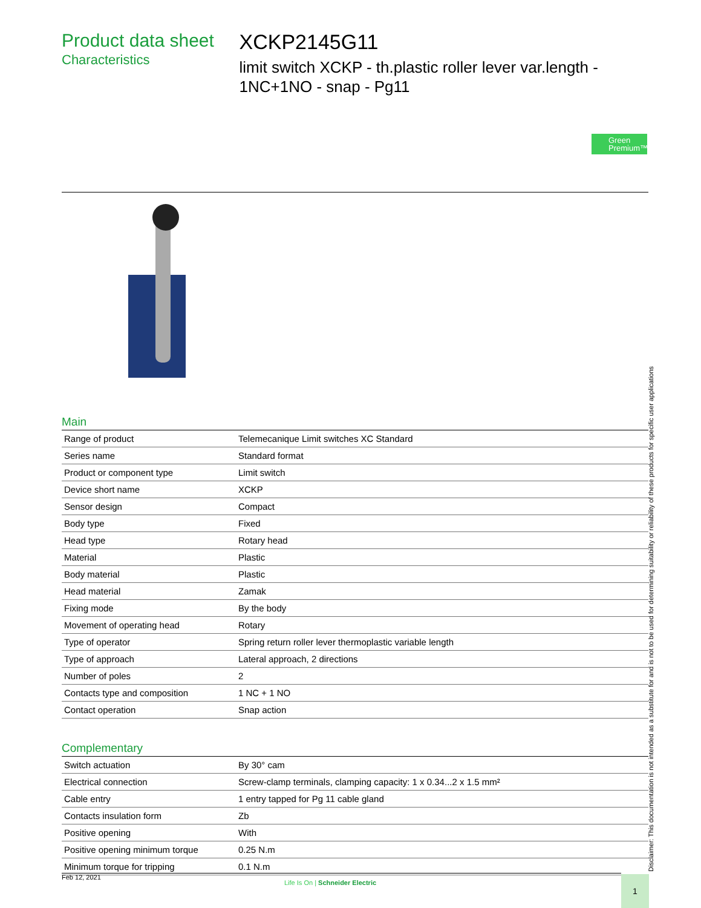Product data sheet
Characteristics
XCKP2145G11
limit switch XCKP - th.plastic roller lever var.length - 1NC+1NO - snap - Pg11
Green
Premium™
Main
| Range of product | Telemecanique Limit switches XC Standard |
| Series name | Standard format |
| Product or component type | Limit switch |
| Device short name | XCKP |
| Sensor design | Compact |
| Body type | Fixed |
| Head type | Rotary head |
| Material | Plastic |
| Body material | Plastic |
| Head material | Zamak |
| Fixing mode | By the body |
| Movement of operating head | Rotary |
| Type of operator | Spring return roller lever thermoplastic variable length |
| Type of approach | Lateral approach, 2 directions |
| Number of poles | 2 |
| Contacts type and composition | 1 NC + 1 NO |
| Contact operation | Snap action |
Complementary
| Switch actuation | By 30° cam |
| Electrical connection | Screw-clamp terminals, clamping capacity: 1 x 0.34...2 x 1.5 mm² |
| Cable entry | 1 entry tapped for Pg 11 cable gland |
| Contacts insulation form | Zb |
| Positive opening | With |
| Positive opening minimum torque | 0.25 N.m |
| Minimum torque for tripping | 0.1 N.m |
Feb 12, 2021
Life Is On | Schneider Electric
1 Disclaimer: This documentation is not intended as a substitute for and is not to be used for determining suitability or reliability of these products for specific user applications